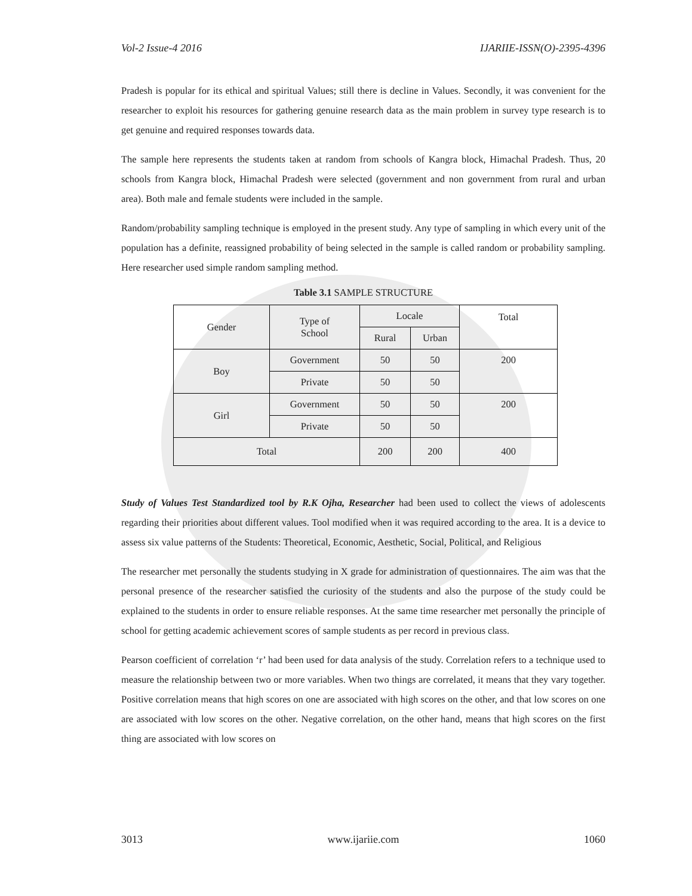Vol-2 Issue-4 2016 IJARIIE-ISSN(O)-2395-4396
Pradesh is popular for its ethical and spiritual Values; still there is decline in Values. Secondly, it was convenient for the researcher to exploit his resources for gathering genuine research data as the main problem in survey type research is to get genuine and required responses towards data.
The sample here represents the students taken at random from schools of Kangra block, Himachal Pradesh. Thus, 20 schools from Kangra block, Himachal Pradesh were selected (government and non government from rural and urban area). Both male and female students were included in the sample.
Random/probability sampling technique is employed in the present study. Any type of sampling in which every unit of the population has a definite, reassigned probability of being selected in the sample is called random or probability sampling. Here researcher used simple random sampling method.
Table 3.1 SAMPLE STRUCTURE
| Gender | Type of School | Locale | | Total |
| | | Rural | Urban | |
| Boy | Government | 50 | 50 | 200 |
| | Private | 50 | 50 | |
| Girl | Government | 50 | 50 | 200 |
| | Private | 50 | 50 | |
| Total | | 200 | 200 | 400 |
Study of Values Test Standardized tool by R.K Ojha, Researcher had been used to collect the views of adolescents regarding their priorities about different values. Tool modified when it was required according to the area. It is a device to assess six value patterns of the Students: Theoretical, Economic, Aesthetic, Social, Political, and Religious
The researcher met personally the students studying in X grade for administration of questionnaires. The aim was that the personal presence of the researcher satisfied the curiosity of the students and also the purpose of the study could be explained to the students in order to ensure reliable responses. At the same time researcher met personally the principle of school for getting academic achievement scores of sample students as per record in previous class.
Pearson coefficient of correlation ‘r’ had been used for data analysis of the study. Correlation refers to a technique used to measure the relationship between two or more variables. When two things are correlated, it means that they vary together. Positive correlation means that high scores on one are associated with high scores on the other, and that low scores on one are associated with low scores on the other. Negative correlation, on the other hand, means that high scores on the first thing are associated with low scores on
3013 www.ijariie.com 1060